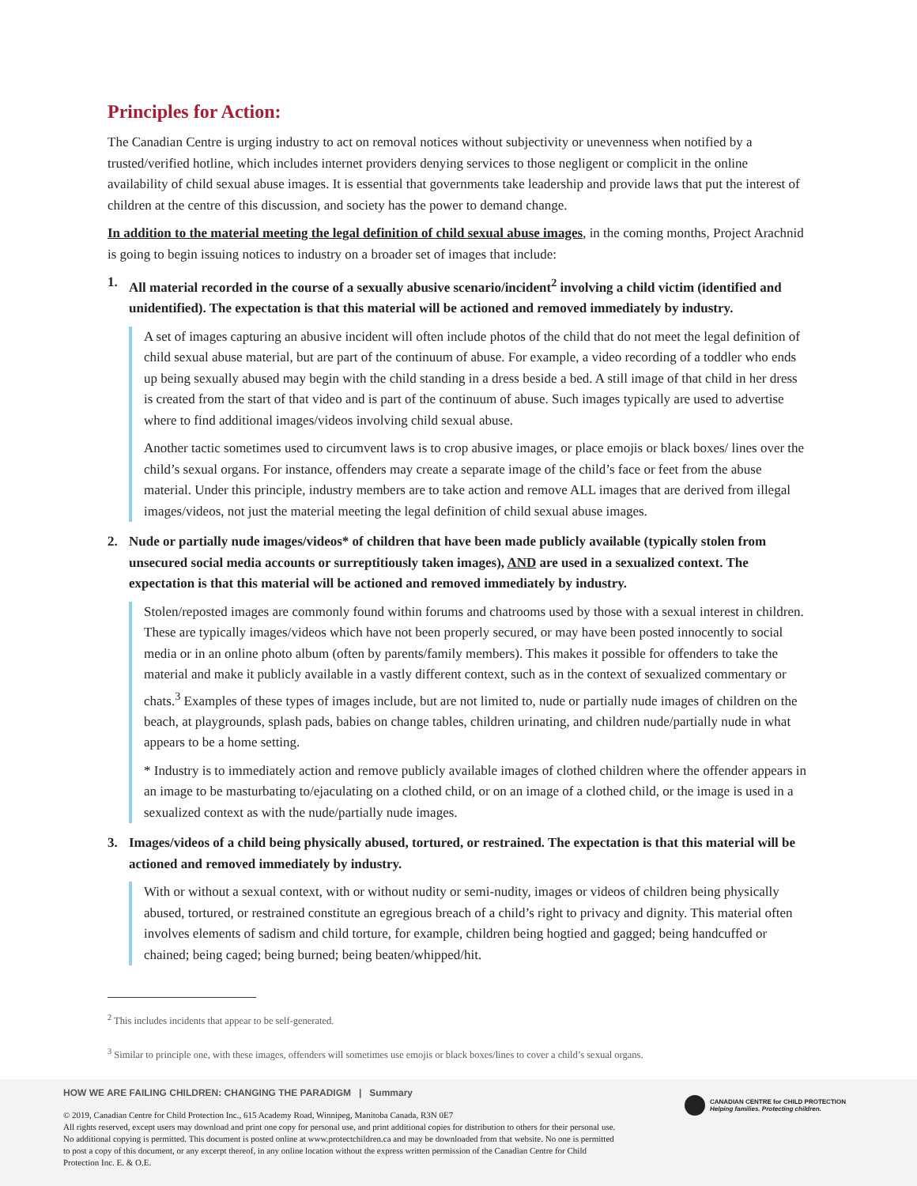Principles for Action:
The Canadian Centre is urging industry to act on removal notices without subjectivity or unevenness when notified by a trusted/verified hotline, which includes internet providers denying services to those negligent or complicit in the online availability of child sexual abuse images. It is essential that governments take leadership and provide laws that put the interest of children at the centre of this discussion, and society has the power to demand change.
In addition to the material meeting the legal definition of child sexual abuse images, in the coming months, Project Arachnid is going to begin issuing notices to industry on a broader set of images that include:
1. All material recorded in the course of a sexually abusive scenario/incident<sup>2</sup> involving a child victim (identified and unidentified). The expectation is that this material will be actioned and removed immediately by industry.
A set of images capturing an abusive incident will often include photos of the child that do not meet the legal definition of child sexual abuse material, but are part of the continuum of abuse. For example, a video recording of a toddler who ends up being sexually abused may begin with the child standing in a dress beside a bed. A still image of that child in her dress is created from the start of that video and is part of the continuum of abuse. Such images typically are used to advertise where to find additional images/videos involving child sexual abuse.
Another tactic sometimes used to circumvent laws is to crop abusive images, or place emojis or black boxes/ lines over the child’s sexual organs. For instance, offenders may create a separate image of the child’s face or feet from the abuse material. Under this principle, industry members are to take action and remove ALL images that are derived from illegal images/videos, not just the material meeting the legal definition of child sexual abuse images.
2. Nude or partially nude images/videos* of children that have been made publicly available (typically stolen from unsecured social media accounts or surreptitiously taken images), AND are used in a sexualized context. The expectation is that this material will be actioned and removed immediately by industry.
Stolen/reposted images are commonly found within forums and chatrooms used by those with a sexual interest in children. These are typically images/videos which have not been properly secured, or may have been posted innocently to social media or in an online photo album (often by parents/family members). This makes it possible for offenders to take the material and make it publicly available in a vastly different context, such as in the context of sexualized commentary or chats.<sup>3</sup> Examples of these types of images include, but are not limited to, nude or partially nude images of children on the beach, at playgrounds, splash pads, babies on change tables, children urinating, and children nude/partially nude in what appears to be a home setting.
* Industry is to immediately action and remove publicly available images of clothed children where the offender appears in an image to be masturbating to/ejaculating on a clothed child, or on an image of a clothed child, or the image is used in a sexualized context as with the nude/partially nude images.
3. Images/videos of a child being physically abused, tortured, or restrained. The expectation is that this material will be actioned and removed immediately by industry.
With or without a sexual context, with or without nudity or semi-nudity, images or videos of children being physically abused, tortured, or restrained constitute an egregious breach of a child’s right to privacy and dignity. This material often involves elements of sadism and child torture, for example, children being hogtied and gagged; being handcuffed or chained; being caged; being burned; being beaten/whipped/hit.
<sup>2</sup> This includes incidents that appear to be self-generated.
<sup>3</sup> Similar to principle one, with these images, offenders will sometimes use emojis or black boxes/lines to cover a child’s sexual organs.
HOW WE ARE FAILING CHILDREN: CHANGING THE PARADIGM | Summary
© 2019, Canadian Centre for Child Protection Inc., 615 Academy Road, Winnipeg, Manitoba Canada, R3N 0E7
All rights reserved, except users may download and print one copy for personal use, and print additional copies for distribution to others for their personal use. No additional copying is permitted. This document is posted online at www.protectchildren.ca and may be downloaded from that website. No one is permitted to post a copy of this document, or any excerpt thereof, in any online location without the express written permission of the Canadian Centre for Child Protection Inc. E. & O.E.
CANADIAN CENTRE for CHILD PROTECTION
Helping families. Protecting children.